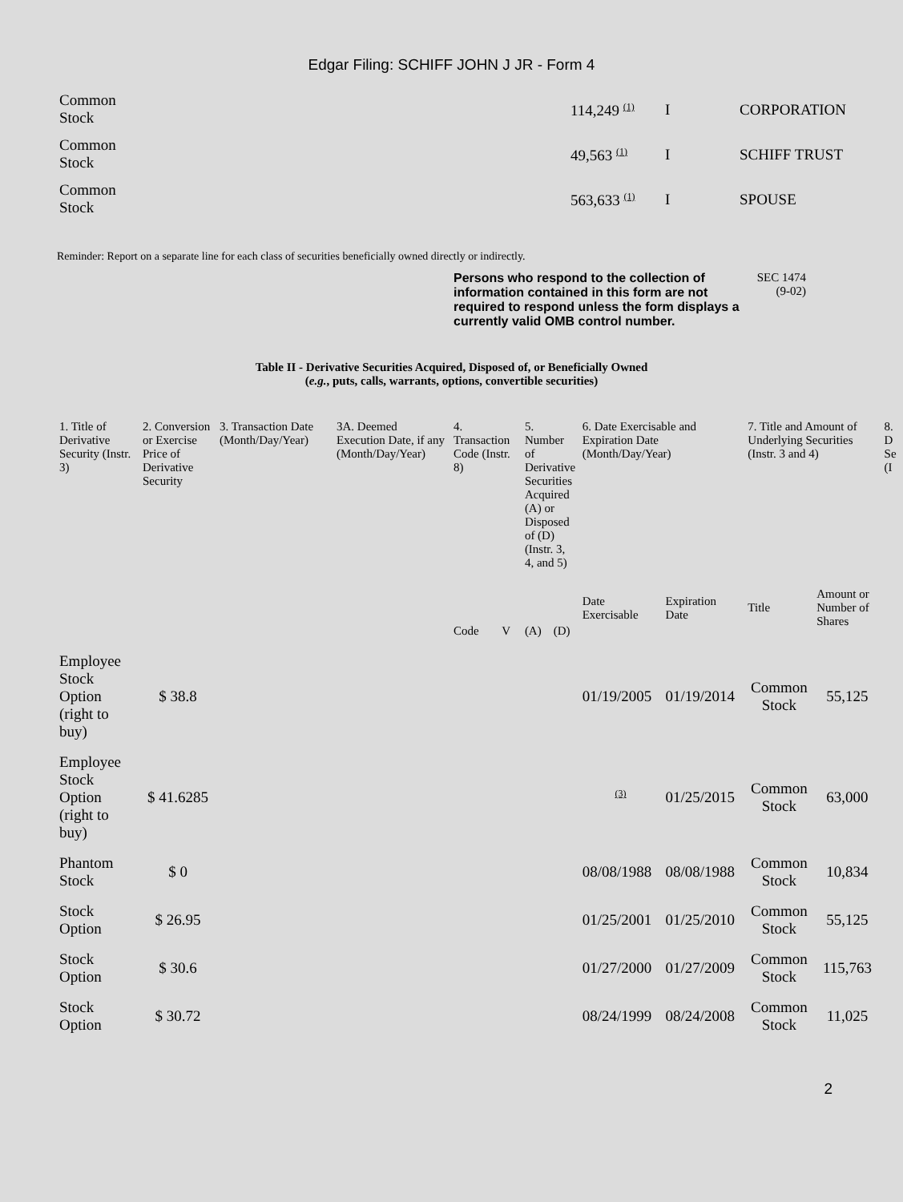Edgar Filing: SCHIFF JOHN J JR - Form 4
| Common Stock | 114,249 (1) | I | CORPORATION |
| Common Stock | 49,563 (1) | I | SCHIFF TRUST |
| Common Stock | 563,633 (1) | I | SPOUSE |
Reminder: Report on a separate line for each class of securities beneficially owned directly or indirectly.
Persons who respond to the collection of information contained in this form are not required to respond unless the form displays a currently valid OMB control number.
SEC 1474
(9-02)
Table II - Derivative Securities Acquired, Disposed of, or Beneficially Owned
(e.g., puts, calls, warrants, options, convertible securities)
| 1. Title of Derivative Security (Instr. 3) | 2. Conversion or Exercise Price of Derivative Security | 3. Transaction Date (Month/Day/Year) | 3A. Deemed Execution Date, if any (Month/Day/Year) | 4. Transaction Code (Instr. 8) | | 5. Number of Derivative Securities Acquired (A) or Disposed of (D) (Instr. 3, 4, and 5) | | 6. Date Exercisable and Expiration Date (Month/Day/Year) | | 7. Title and Amount of Underlying Securities (Instr. 3 and 4) | | 8. D Se (I |
| --- | --- | --- | --- | --- | --- | --- | --- | --- | --- | --- | --- | --- |
| | | | | Code | V | (A) | (D) | Date Exercisable | Expiration Date | Title | Amount or Number of Shares | |
| Employee Stock Option (right to buy) | $ 38.8 | | | | | | | 01/19/2005 | 01/19/2014 | Common Stock | 55,125 | |
| Employee Stock Option (right to buy) | $ 41.6285 | | | | | | | (3) | 01/25/2015 | Common Stock | 63,000 | |
| Phantom Stock | $ 0 | | | | | | | 08/08/1988 | 08/08/1988 | Common Stock | 10,834 | |
| Stock Option | $ 26.95 | | | | | | | 01/25/2001 | 01/25/2010 | Common Stock | 55,125 | |
| Stock Option | $ 30.6 | | | | | | | 01/27/2000 | 01/27/2009 | Common Stock | 115,763 | |
| Stock Option | $ 30.72 | | | | | | | 08/24/1999 | 08/24/2008 | Common Stock | 11,025 | |
2